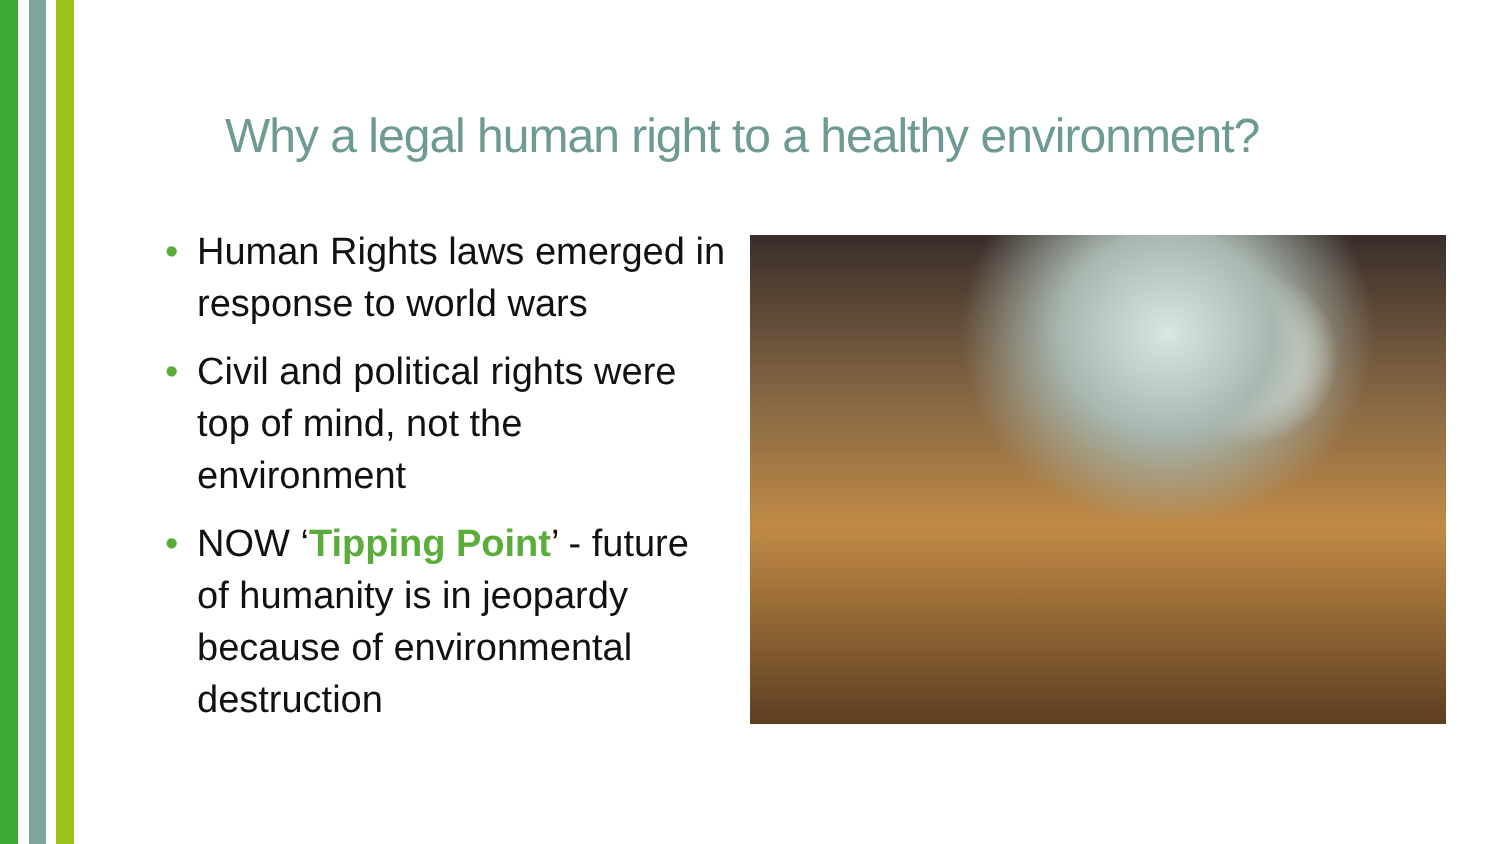Why a legal human right to a healthy environment?
• Human Rights laws emerged in response to world wars
• Civil and political rights were top of mind, not the environment
• NOW ‘Tipping Point’ - future of humanity is in jeopardy because of environmental destruction